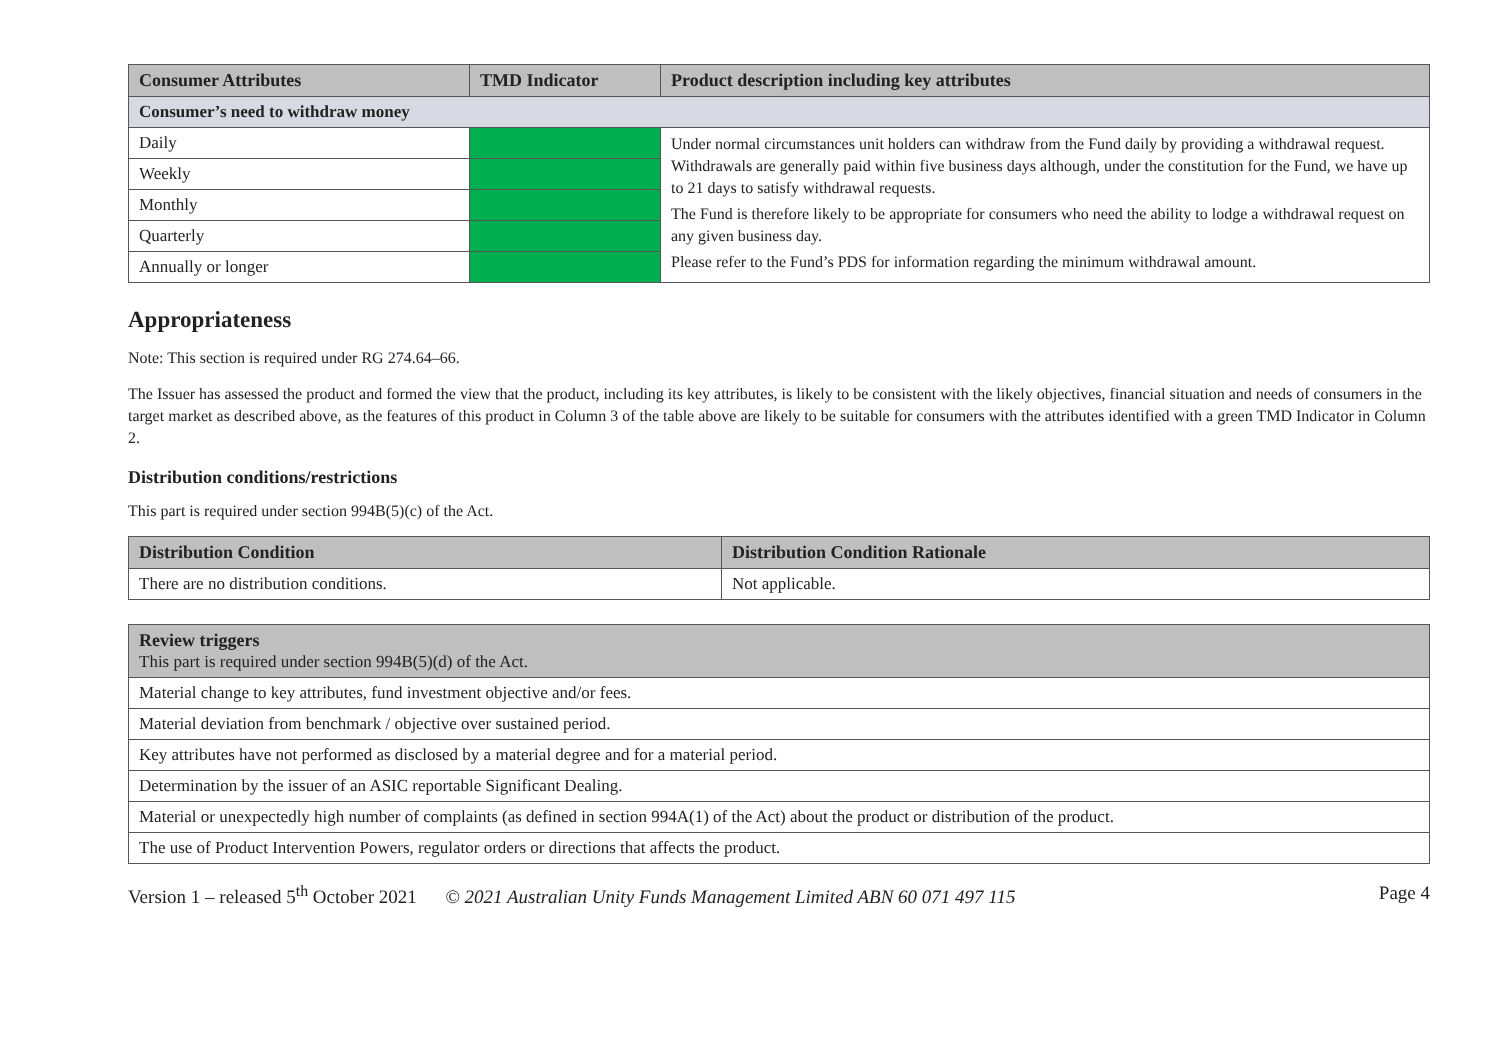| Consumer Attributes | TMD Indicator | Product description including key attributes |
| --- | --- | --- |
| Consumer’s need to withdraw money | | |
| Daily | | Under normal circumstances unit holders can withdraw from the Fund daily by providing a withdrawal request. Withdrawals are generally paid within five business days although, under the constitution for the Fund, we have up to 21 days to satisfy withdrawal requests. The Fund is therefore likely to be appropriate for consumers who need the ability to lodge a withdrawal request on any given business day. Please refer to the Fund’s PDS for information regarding the minimum withdrawal amount. |
| Weekly | | |
| Monthly | | |
| Quarterly | | |
| Annually or longer | | |
Appropriateness
Note: This section is required under RG 274.64–66.
The Issuer has assessed the product and formed the view that the product, including its key attributes, is likely to be consistent with the likely objectives, financial situation and needs of consumers in the target market as described above, as the features of this product in Column 3 of the table above are likely to be suitable for consumers with the attributes identified with a green TMD Indicator in Column 2.
Distribution conditions/restrictions
This part is required under section 994B(5)(c) of the Act.
| Distribution Condition | Distribution Condition Rationale |
| --- | --- |
| There are no distribution conditions. | Not applicable. |
| Review triggers This part is required under section 994B(5)(d) of the Act. |
| --- |
| Material change to key attributes, fund investment objective and/or fees. |
| Material deviation from benchmark / objective over sustained period. |
| Key attributes have not performed as disclosed by a material degree and for a material period. |
| Determination by the issuer of an ASIC reportable Significant Dealing. |
| Material or unexpectedly high number of complaints (as defined in section 994A(1) of the Act) about the product or distribution of the product. |
| The use of Product Intervention Powers, regulator orders or directions that affects the product. |
Version 1 – released 5<sup>th</sup> October 2021 © 2021 Australian Unity Funds Management Limited ABN 60 071 497 115 Page 4